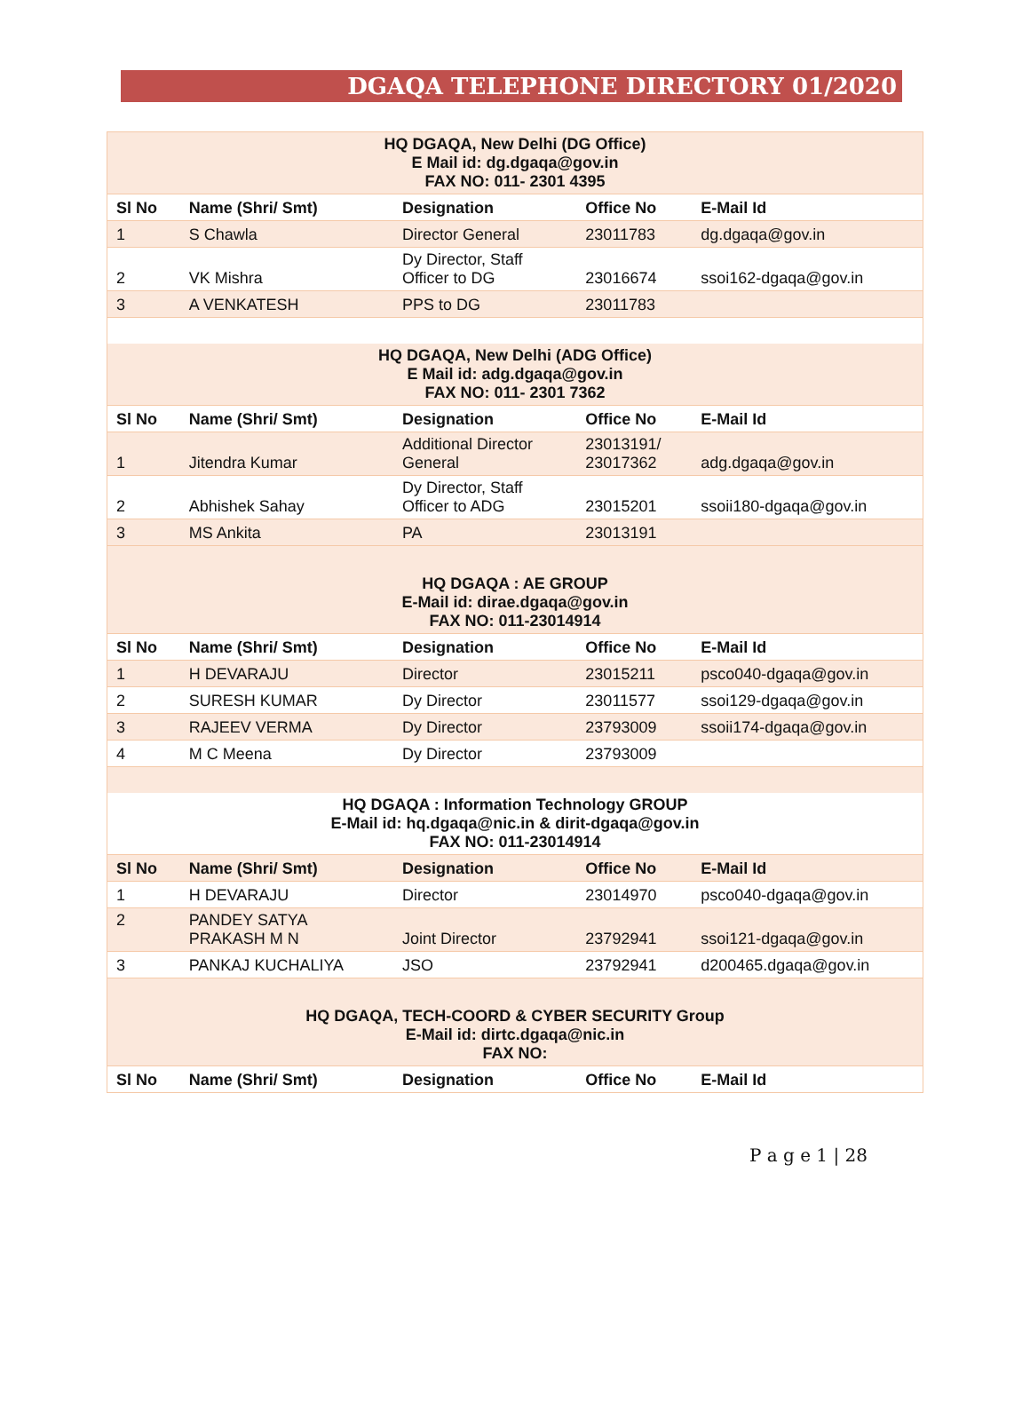DGAQA TELEPHONE DIRECTORY 01/2020
| HQ DGAQA, New Delhi (DG Office) E Mail id: dg.dgaqa@gov.in FAX NO: 011- 2301 4395 | | | | |
| Sl No | Name (Shri/ Smt) | Designation | Office No | E-Mail Id |
| 1 | S Chawla | Director General | 23011783 | dg.dgaqa@gov.in |
| 2 | VK Mishra | Dy Director, Staff Officer to DG | 23016674 | ssoi162-dgaqa@gov.in |
| 3 | A VENKATESH | PPS to DG | 23011783 | |
| HQ DGAQA, New Delhi (ADG Office) E Mail id: adg.dgaqa@gov.in FAX NO: 011- 2301 7362 | | | | |
| Sl No | Name (Shri/ Smt) | Designation | Office No | E-Mail Id |
| 1 | Jitendra Kumar | Additional Director General | 23013191/ 23017362 | adg.dgaqa@gov.in |
| 2 | Abhishek Sahay | Dy Director, Staff Officer to ADG | 23015201 | ssoii180-dgaqa@gov.in |
| 3 | MS Ankita | PA | 23013191 | |
| HQ DGAQA : AE GROUP E-Mail id: dirae.dgaqa@gov.in FAX NO: 011-23014914 | | | | |
| Sl No | Name (Shri/ Smt) | Designation | Office No | E-Mail Id |
| 1 | H DEVARAJU | Director | 23015211 | psco040-dgaqa@gov.in |
| 2 | SURESH KUMAR | Dy Director | 23011577 | ssoi129-dgaqa@gov.in |
| 3 | RAJEEV VERMA | Dy Director | 23793009 | ssoii174-dgaqa@gov.in |
| 4 | M C Meena | Dy Director | 23793009 | |
| HQ DGAQA : Information Technology GROUP E-Mail id: hq.dgaqa@nic.in & dirit-dgaqa@gov.in FAX NO: 011-23014914 | | | | |
| Sl No | Name (Shri/ Smt) | Designation | Office No | E-Mail Id |
| 1 | H DEVARAJU | Director | 23014970 | psco040-dgaqa@gov.in |
| 2 | PANDEY SATYA PRAKASH M N | Joint Director | 23792941 | ssoi121-dgaqa@gov.in |
| 3 | PANKAJ KUCHALIYA | JSO | 23792941 | d200465.dgaqa@gov.in |
| HQ DGAQA, TECH-COORD & CYBER SECURITY Group E-Mail id: dirtc.dgaqa@nic.in FAX NO: | | | | |
| Sl No | Name (Shri/ Smt) | Designation | Office No | E-Mail Id |
P a g e 1 | 28